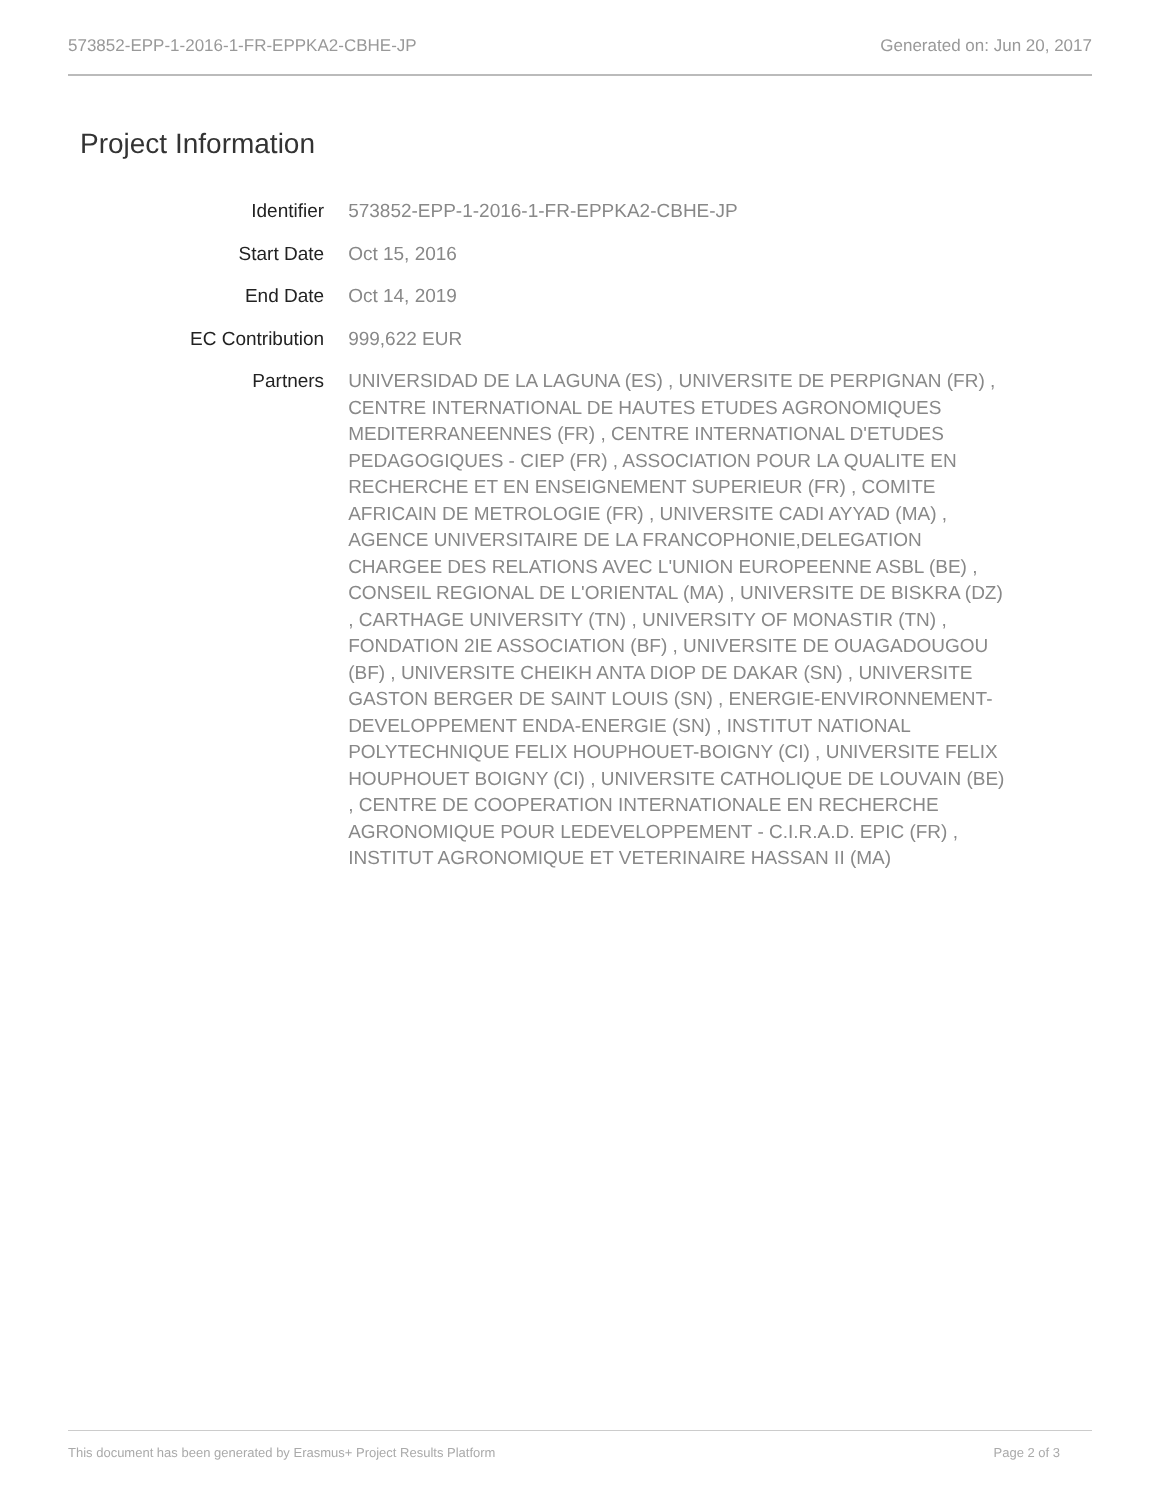573852-EPP-1-2016-1-FR-EPPKA2-CBHE-JP Generated on: Jun 20, 2017
Project Information
| Identifier | 573852-EPP-1-2016-1-FR-EPPKA2-CBHE-JP |
| Start Date | Oct 15, 2016 |
| End Date | Oct 14, 2019 |
| EC Contribution | 999,622 EUR |
| Partners | UNIVERSIDAD DE LA LAGUNA (ES) , UNIVERSITE DE PERPIGNAN (FR) , CENTRE INTERNATIONAL DE HAUTES ETUDES AGRONOMIQUES MEDITERRANEENNES (FR) , CENTRE INTERNATIONAL D'ETUDES PEDAGOGIQUES - CIEP (FR) , ASSOCIATION POUR LA QUALITE EN RECHERCHE ET EN ENSEIGNEMENT SUPERIEUR (FR) , COMITE AFRICAIN DE METROLOGIE (FR) , UNIVERSITE CADI AYYAD (MA) , AGENCE UNIVERSITAIRE DE LA FRANCOPHONIE,DELEGATION CHARGEE DES RELATIONS AVEC L'UNION EUROPEENNE ASBL (BE) , CONSEIL REGIONAL DE L'ORIENTAL (MA) , UNIVERSITE DE BISKRA (DZ) , CARTHAGE UNIVERSITY (TN) , UNIVERSITY OF MONASTIR (TN) , FONDATION 2IE ASSOCIATION (BF) , UNIVERSITE DE OUAGADOUGOU (BF) , UNIVERSITE CHEIKH ANTA DIOP DE DAKAR (SN) , UNIVERSITE GASTON BERGER DE SAINT LOUIS (SN) , ENERGIE-ENVIRONNEMENT-DEVELOPPEMENT ENDA-ENERGIE (SN) , INSTITUT NATIONAL POLYTECHNIQUE FELIX HOUPHOUET-BOIGNY (CI) , UNIVERSITE FELIX HOUPHOUET BOIGNY (CI) , UNIVERSITE CATHOLIQUE DE LOUVAIN (BE) , CENTRE DE COOPERATION INTERNATIONALE EN RECHERCHE AGRONOMIQUE POUR LEDEVELOPPEMENT - C.I.R.A.D. EPIC (FR) , INSTITUT AGRONOMIQUE ET VETERINAIRE HASSAN II (MA) |
This document has been generated by Erasmus+ Project Results Platform Page 2 of 3